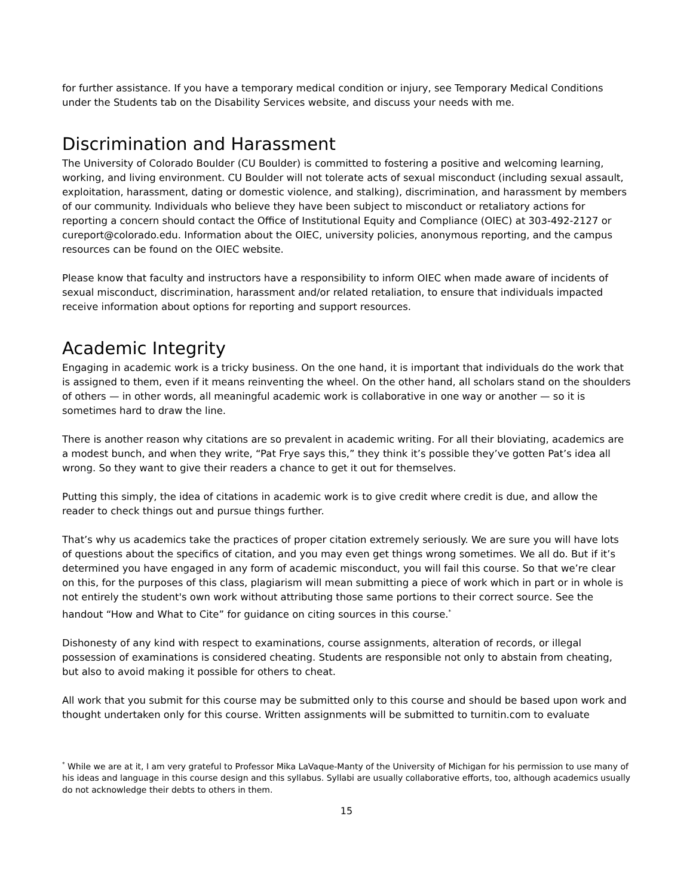for further assistance. If you have a temporary medical condition or injury, see Temporary Medical Conditions under the Students tab on the Disability Services website, and discuss your needs with me.
Discrimination and Harassment
The University of Colorado Boulder (CU Boulder) is committed to fostering a positive and welcoming learning, working, and living environment. CU Boulder will not tolerate acts of sexual misconduct (including sexual assault, exploitation, harassment, dating or domestic violence, and stalking), discrimination, and harassment by members of our community. Individuals who believe they have been subject to misconduct or retaliatory actions for reporting a concern should contact the Office of Institutional Equity and Compliance (OIEC) at 303-492-2127 or cureport@colorado.edu. Information about the OIEC, university policies, anonymous reporting, and the campus resources can be found on the OIEC website.
Please know that faculty and instructors have a responsibility to inform OIEC when made aware of incidents of sexual misconduct, discrimination, harassment and/or related retaliation, to ensure that individuals impacted receive information about options for reporting and support resources.
Academic Integrity
Engaging in academic work is a tricky business. On the one hand, it is important that individuals do the work that is assigned to them, even if it means reinventing the wheel. On the other hand, all scholars stand on the shoulders of others — in other words, all meaningful academic work is collaborative in one way or another — so it is sometimes hard to draw the line.
There is another reason why citations are so prevalent in academic writing. For all their bloviating, academics are a modest bunch, and when they write, “Pat Frye says this,” they think it’s possible they’ve gotten Pat’s idea all wrong. So they want to give their readers a chance to get it out for themselves.
Putting this simply, the idea of citations in academic work is to give credit where credit is due, and allow the reader to check things out and pursue things further.
That’s why us academics take the practices of proper citation extremely seriously. We are sure you will have lots of questions about the specifics of citation, and you may even get things wrong sometimes. We all do. But if it’s determined you have engaged in any form of academic misconduct, you will fail this course. So that we’re clear on this, for the purposes of this class, plagiarism will mean submitting a piece of work which in part or in whole is not entirely the student's own work without attributing those same portions to their correct source. See the handout “How and What to Cite” for guidance on citing sources in this course.<sup>*</sup>
Dishonesty of any kind with respect to examinations, course assignments, alteration of records, or illegal possession of examinations is considered cheating. Students are responsible not only to abstain from cheating, but also to avoid making it possible for others to cheat.
All work that you submit for this course may be submitted only to this course and should be based upon work and thought undertaken only for this course. Written assignments will be submitted to turnitin.com to evaluate
<sup>*</sup> While we are at it, I am very grateful to Professor Mika LaVaque-Manty of the University of Michigan for his permission to use many of his ideas and language in this course design and this syllabus. Syllabi are usually collaborative efforts, too, although academics usually do not acknowledge their debts to others in them.
15